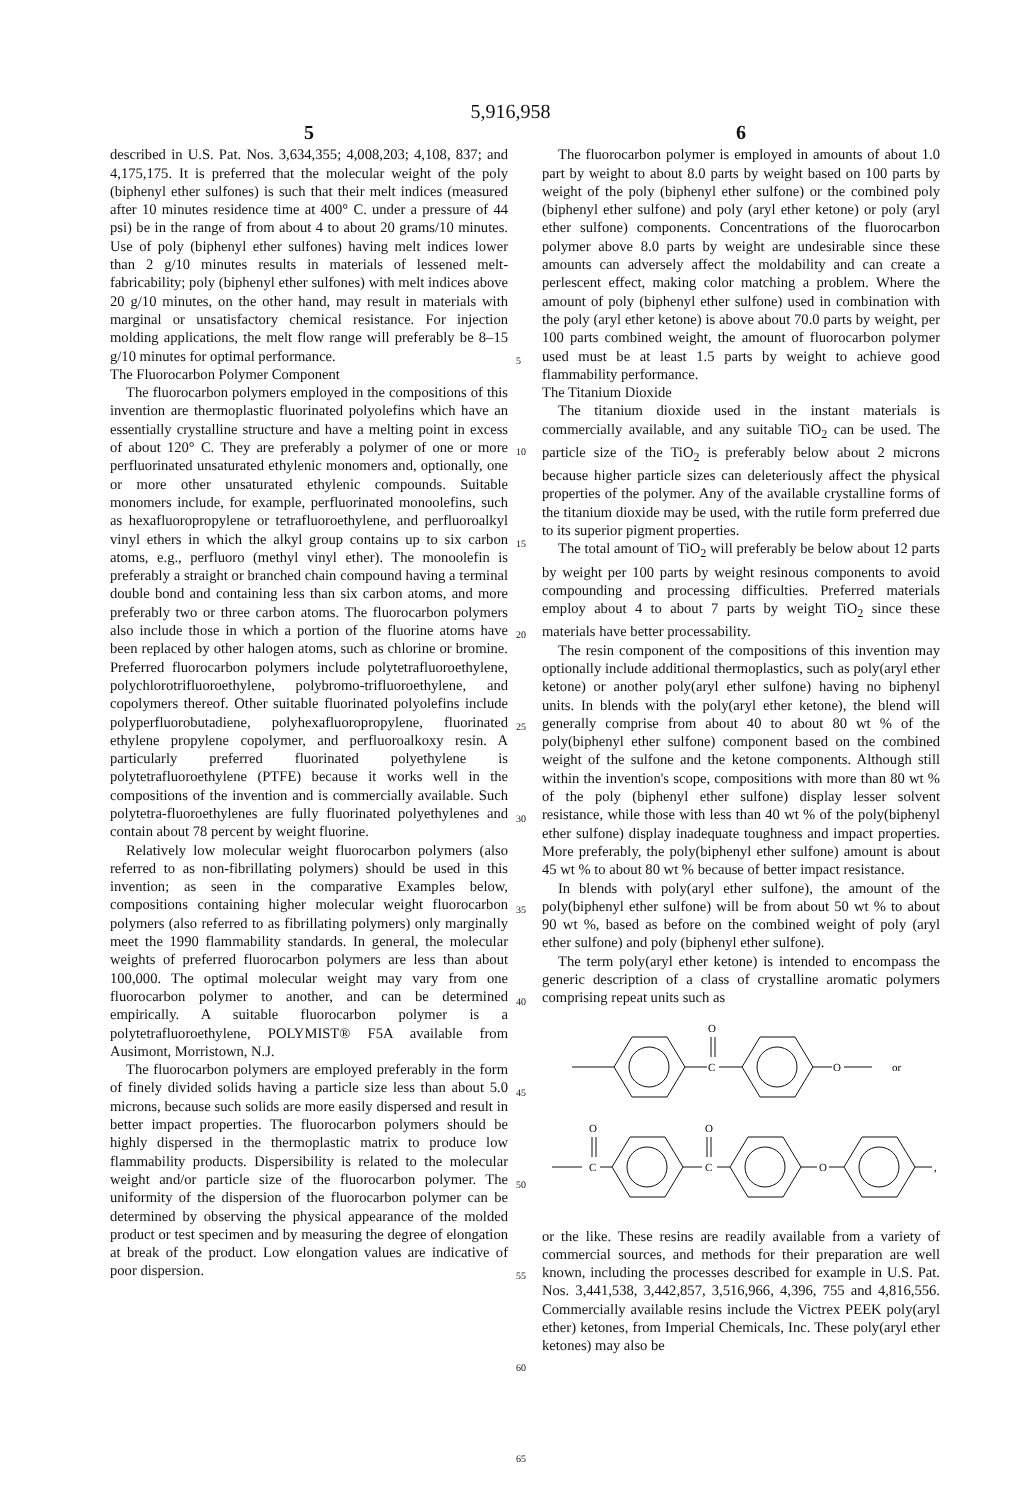5,916,958
5
described in U.S. Pat. Nos. 3,634,355; 4,008,203; 4,108, 837; and 4,175,175. It is preferred that the molecular weight of the poly (biphenyl ether sulfones) is such that their melt indices (measured after 10 minutes residence time at 400° C. under a pressure of 44 psi) be in the range of from about 4 to about 20 grams/10 minutes. Use of poly (biphenyl ether sulfones) having melt indices lower than 2 g/10 minutes results in materials of lessened melt-fabricability; poly (biphenyl ether sulfones) with melt indices above 20 g/10 minutes, on the other hand, may result in materials with marginal or unsatisfactory chemical resistance. For injection molding applications, the melt flow range will preferably be 8–15 g/10 minutes for optimal performance.
The Fluorocarbon Polymer Component
The fluorocarbon polymers employed in the compositions of this invention are thermoplastic fluorinated polyolefins which have an essentially crystalline structure and have a melting point in excess of about 120° C. They are preferably a polymer of one or more perfluorinated unsaturated ethylenic monomers and, optionally, one or more other unsaturated ethylenic compounds. Suitable monomers include, for example, perfluorinated monoolefins, such as hexafluoropropylene or tetrafluoroethylene, and perfluoroalkyl vinyl ethers in which the alkyl group contains up to six carbon atoms, e.g., perfluoro (methyl vinyl ether). The monoolefin is preferably a straight or branched chain compound having a terminal double bond and containing less than six carbon atoms, and more preferably two or three carbon atoms. The fluorocarbon polymers also include those in which a portion of the fluorine atoms have been replaced by other halogen atoms, such as chlorine or bromine. Preferred fluorocarbon polymers include polytetrafluoroethylene, polychlorotrifluoroethylene, polybromo-trifluoroethylene, and copolymers thereof. Other suitable fluorinated polyolefins include polyperfluorobutadiene, polyhexafluoropropylene, fluorinated ethylene propylene copolymer, and perfluoroalkoxy resin. A particularly preferred fluorinated polyethylene is polytetrafluoroethylene (PTFE) because it works well in the compositions of the invention and is commercially available. Such polytetra-fluoroethylenes are fully fluorinated polyethylenes and contain about 78 percent by weight fluorine.
Relatively low molecular weight fluorocarbon polymers (also referred to as non-fibrillating polymers) should be used in this invention; as seen in the comparative Examples below, compositions containing higher molecular weight fluorocarbon polymers (also referred to as fibrillating polymers) only marginally meet the 1990 flammability standards. In general, the molecular weights of preferred fluorocarbon polymers are less than about 100,000. The optimal molecular weight may vary from one fluorocarbon polymer to another, and can be determined empirically. A suitable fluorocarbon polymer is a polytetrafluoroethylene, POLYMIST® F5A available from Ausimont, Morristown, N.J.
The fluorocarbon polymers are employed preferably in the form of finely divided solids having a particle size less than about 5.0 microns, because such solids are more easily dispersed and result in better impact properties. The fluorocarbon polymers should be highly dispersed in the thermoplastic matrix to produce low flammability products. Dispersibility is related to the molecular weight and/or particle size of the fluorocarbon polymer. The uniformity of the dispersion of the fluorocarbon polymer can be determined by observing the physical appearance of the molded product or test specimen and by measuring the degree of elongation at break of the product. Low elongation values are indicative of poor dispersion.
5
10
15
20
25
30
35
40
45
50
55
60
65
6
The fluorocarbon polymer is employed in amounts of about 1.0 part by weight to about 8.0 parts by weight based on 100 parts by weight of the poly (biphenyl ether sulfone) or the combined poly (biphenyl ether sulfone) and poly (aryl ether ketone) or poly (aryl ether sulfone) components. Concentrations of the fluorocarbon polymer above 8.0 parts by weight are undesirable since these amounts can adversely affect the moldability and can create a perlescent effect, making color matching a problem. Where the amount of poly (biphenyl ether sulfone) used in combination with the poly (aryl ether ketone) is above about 70.0 parts by weight, per 100 parts combined weight, the amount of fluorocarbon polymer used must be at least 1.5 parts by weight to achieve good flammability performance.
The Titanium Dioxide
The titanium dioxide used in the instant materials is commercially available, and any suitable TiO<sub>2</sub> can be used. The particle size of the TiO<sub>2</sub> is preferably below about 2 microns because higher particle sizes can deleteriously affect the physical properties of the polymer. Any of the available crystalline forms of the titanium dioxide may be used, with the rutile form preferred due to its superior pigment properties.
The total amount of TiO<sub>2</sub> will preferably be below about 12 parts by weight per 100 parts by weight resinous components to avoid compounding and processing difficulties. Preferred materials employ about 4 to about 7 parts by weight TiO<sub>2</sub> since these materials have better processability.
The resin component of the compositions of this invention may optionally include additional thermoplastics, such as poly(aryl ether ketone) or another poly(aryl ether sulfone) having no biphenyl units. In blends with the poly(aryl ether ketone), the blend will generally comprise from about 40 to about 80 wt % of the poly(biphenyl ether sulfone) component based on the combined weight of the sulfone and the ketone components. Although still within the invention's scope, compositions with more than 80 wt % of the poly (biphenyl ether sulfone) display lesser solvent resistance, while those with less than 40 wt % of the poly(biphenyl ether sulfone) display inadequate toughness and impact properties. More preferably, the poly(biphenyl ether sulfone) amount is about 45 wt % to about 80 wt % because of better impact resistance.
In blends with poly(aryl ether sulfone), the amount of the poly(biphenyl ether sulfone) will be from about 50 wt % to about 90 wt %, based as before on the combined weight of poly (aryl ether sulfone) and poly (biphenyl ether sulfone).
The term poly(aryl ether ketone) is intended to encompass the generic description of a class of crystalline aromatic polymers comprising repeat units such as
O
C
O
or
O
C
O
C
O
,
or the like. These resins are readily available from a variety of commercial sources, and methods for their preparation are well known, including the processes described for example in U.S. Pat. Nos. 3,441,538, 3,442,857, 3,516,966, 4,396, 755 and 4,816,556. Commercially available resins include the Victrex PEEK poly(aryl ether) ketones, from Imperial Chemicals, Inc. These poly(aryl ether ketones) may also be